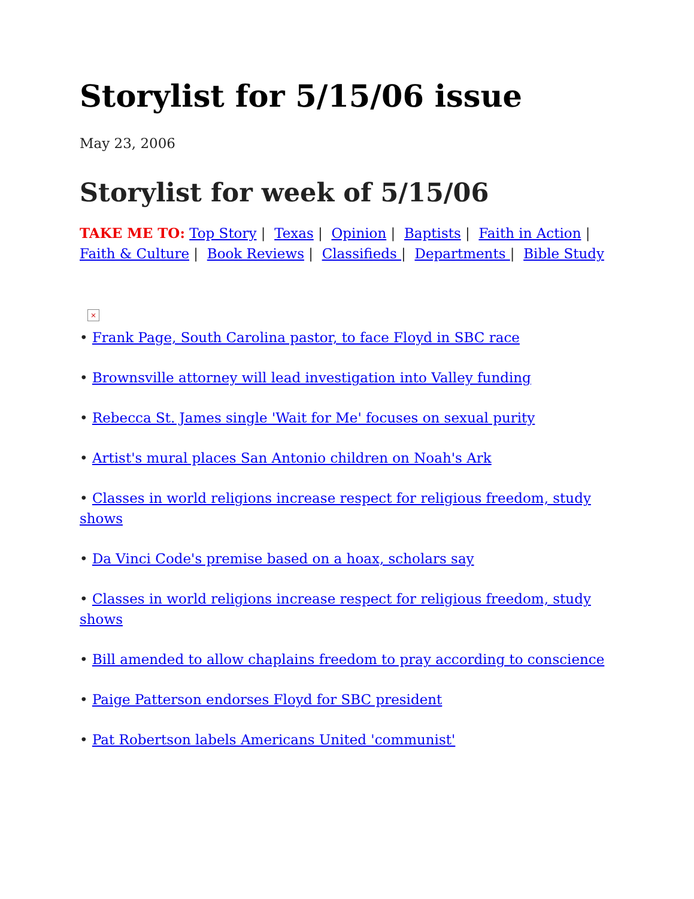Storylist for 5/15/06 issue
May 23, 2006
Storylist for week of 5/15/06
TAKE ME TO: Top Story | Texas | Opinion | Baptists | Faith in Action | Faith & Culture | Book Reviews | Classifieds | Departments | Bible Study
×
• Frank Page, South Carolina pastor, to face Floyd in SBC race
• Brownsville attorney will lead investigation into Valley funding
• Rebecca St. James single 'Wait for Me' focuses on sexual purity
• Artist's mural places San Antonio children on Noah's Ark
• Classes in world religions increase respect for religious freedom, study shows
• Da Vinci Code's premise based on a hoax, scholars say
• Classes in world religions increase respect for religious freedom, study shows
• Bill amended to allow chaplains freedom to pray according to conscience
• Paige Patterson endorses Floyd for SBC president
• Pat Robertson labels Americans United 'communist'